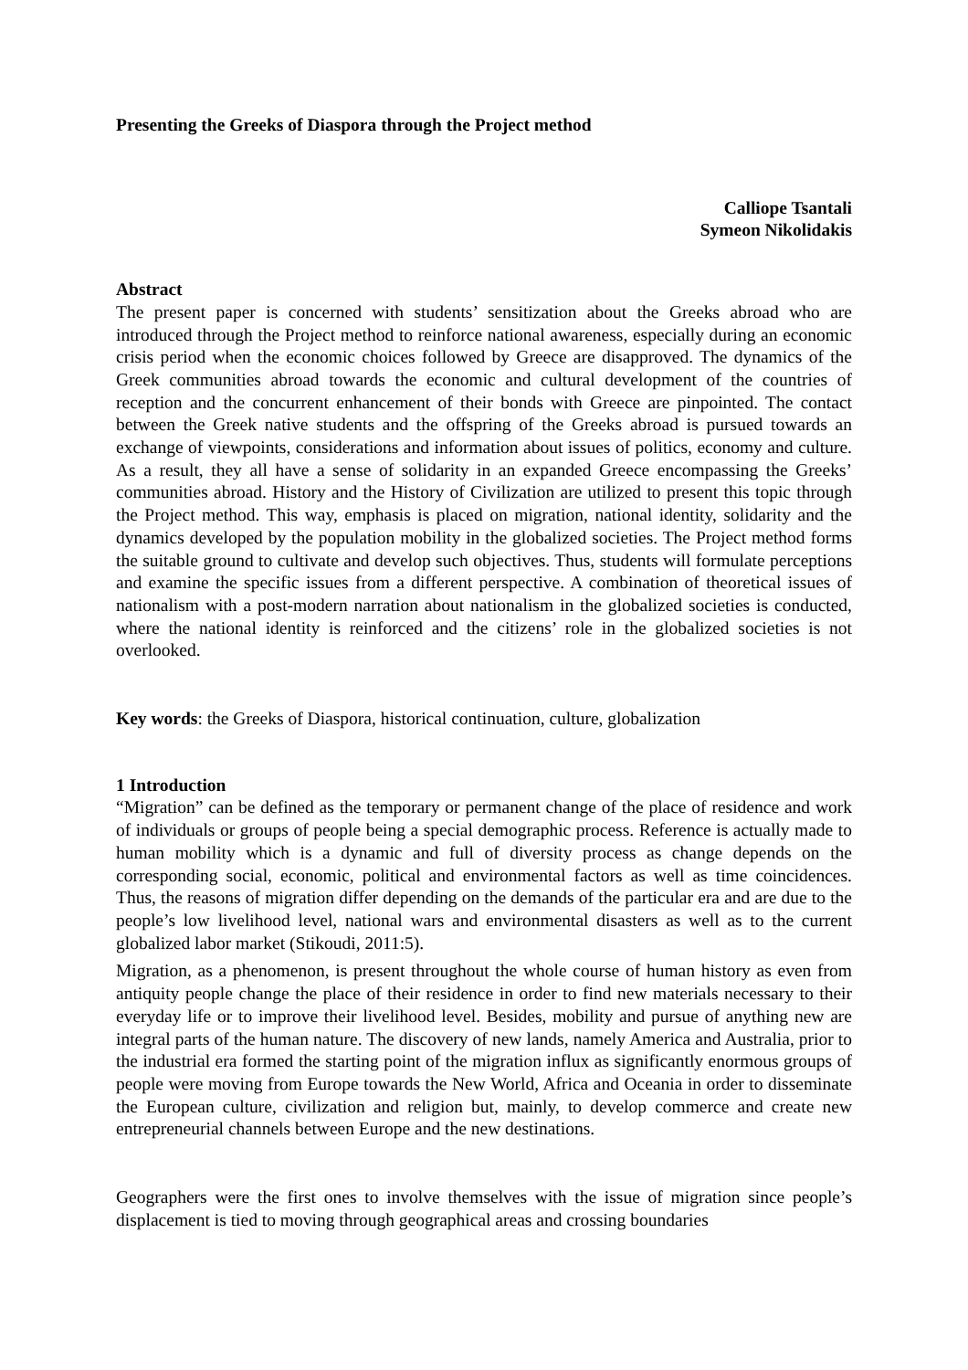Presenting the Greeks of Diaspora through the Project method
Calliope Tsantali
Symeon Nikolidakis
Abstract
The present paper is concerned with students’ sensitization about the Greeks abroad who are introduced through the Project method to reinforce national awareness, especially during an economic crisis period when the economic choices followed by Greece are disapproved. The dynamics of the Greek communities abroad towards the economic and cultural development of the countries of reception and the concurrent enhancement of their bonds with Greece are pinpointed. The contact between the Greek native students and the offspring of the Greeks abroad is pursued towards an exchange of viewpoints, considerations and information about issues of politics, economy and culture. As a result, they all have a sense of solidarity in an expanded Greece encompassing the Greeks’ communities abroad. History and the History of Civilization are utilized to present this topic through the Project method. This way, emphasis is placed on migration, national identity, solidarity and the dynamics developed by the population mobility in the globalized societies. The Project method forms the suitable ground to cultivate and develop such objectives. Thus, students will formulate perceptions and examine the specific issues from a different perspective. A combination of theoretical issues of nationalism with a post-modern narration about nationalism in the globalized societies is conducted, where the national identity is reinforced and the citizens’ role in the globalized societies is not overlooked.
Key words: the Greeks of Diaspora, historical continuation, culture, globalization
1 Introduction
“Migration” can be defined as the temporary or permanent change of the place of residence and work of individuals or groups of people being a special demographic process. Reference is actually made to human mobility which is a dynamic and full of diversity process as change depends on the corresponding social, economic, political and environmental factors as well as time coincidences. Thus, the reasons of migration differ depending on the demands of the particular era and are due to the people’s low livelihood level, national wars and environmental disasters as well as to the current globalized labor market (Stikoudi, 2011:5).
Migration, as a phenomenon, is present throughout the whole course of human history as even from antiquity people change the place of their residence in order to find new materials necessary to their everyday life or to improve their livelihood level. Besides, mobility and pursue of anything new are integral parts of the human nature. The discovery of new lands, namely America and Australia, prior to the industrial era formed the starting point of the migration influx as significantly enormous groups of people were moving from Europe towards the New World, Africa and Oceania in order to disseminate the European culture, civilization and religion but, mainly, to develop commerce and create new entrepreneurial channels between Europe and the new destinations.
Geographers were the first ones to involve themselves with the issue of migration since people’s displacement is tied to moving through geographical areas and crossing boundaries